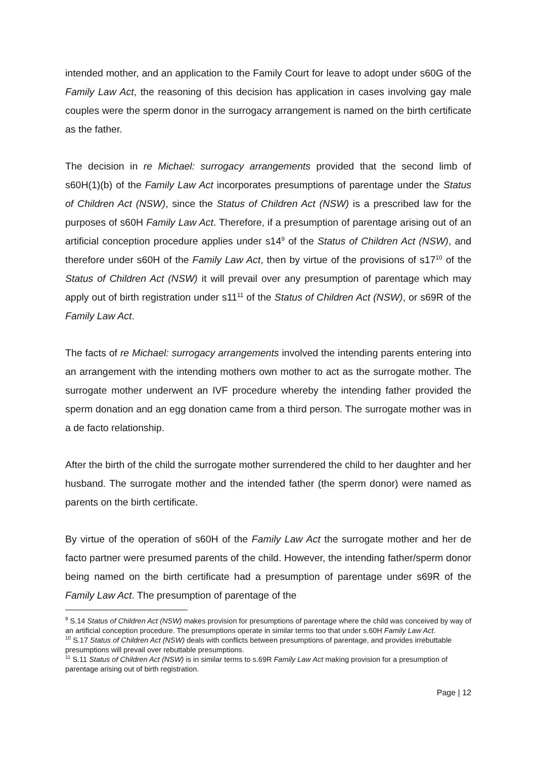intended mother, and an application to the Family Court for leave to adopt under s60G of the Family Law Act, the reasoning of this decision has application in cases involving gay male couples were the sperm donor in the surrogacy arrangement is named on the birth certificate as the father.
The decision in re Michael: surrogacy arrangements provided that the second limb of s60H(1)(b) of the Family Law Act incorporates presumptions of parentage under the Status of Children Act (NSW), since the Status of Children Act (NSW) is a prescribed law for the purposes of s60H Family Law Act. Therefore, if a presumption of parentage arising out of an artificial conception procedure applies under s14<sup>9</sup> of the Status of Children Act (NSW), and therefore under s60H of the Family Law Act, then by virtue of the provisions of s17<sup>10</sup> of the Status of Children Act (NSW) it will prevail over any presumption of parentage which may apply out of birth registration under s11<sup>11</sup> of the Status of Children Act (NSW), or s69R of the Family Law Act.
The facts of re Michael: surrogacy arrangements involved the intending parents entering into an arrangement with the intending mothers own mother to act as the surrogate mother. The surrogate mother underwent an IVF procedure whereby the intending father provided the sperm donation and an egg donation came from a third person. The surrogate mother was in a de facto relationship.
After the birth of the child the surrogate mother surrendered the child to her daughter and her husband. The surrogate mother and the intended father (the sperm donor) were named as parents on the birth certificate.
By virtue of the operation of s60H of the Family Law Act the surrogate mother and her de facto partner were presumed parents of the child. However, the intending father/sperm donor being named on the birth certificate had a presumption of parentage under s69R of the Family Law Act. The presumption of parentage of the
<sup>9</sup> S.14 Status of Children Act (NSW) makes provision for presumptions of parentage where the child was conceived by way of an artificial conception procedure. The presumptions operate in similar terms too that under s.60H Family Law Act.
<sup>10</sup> S.17 Status of Children Act (NSW) deals with conflicts between presumptions of parentage, and provides irrebuttable presumptions will prevail over rebuttable presumptions.
<sup>11</sup> S.11 Status of Children Act (NSW) is in similar terms to s.69R Family Law Act making provision for a presumption of parentage arising out of birth registration.
Page | 12